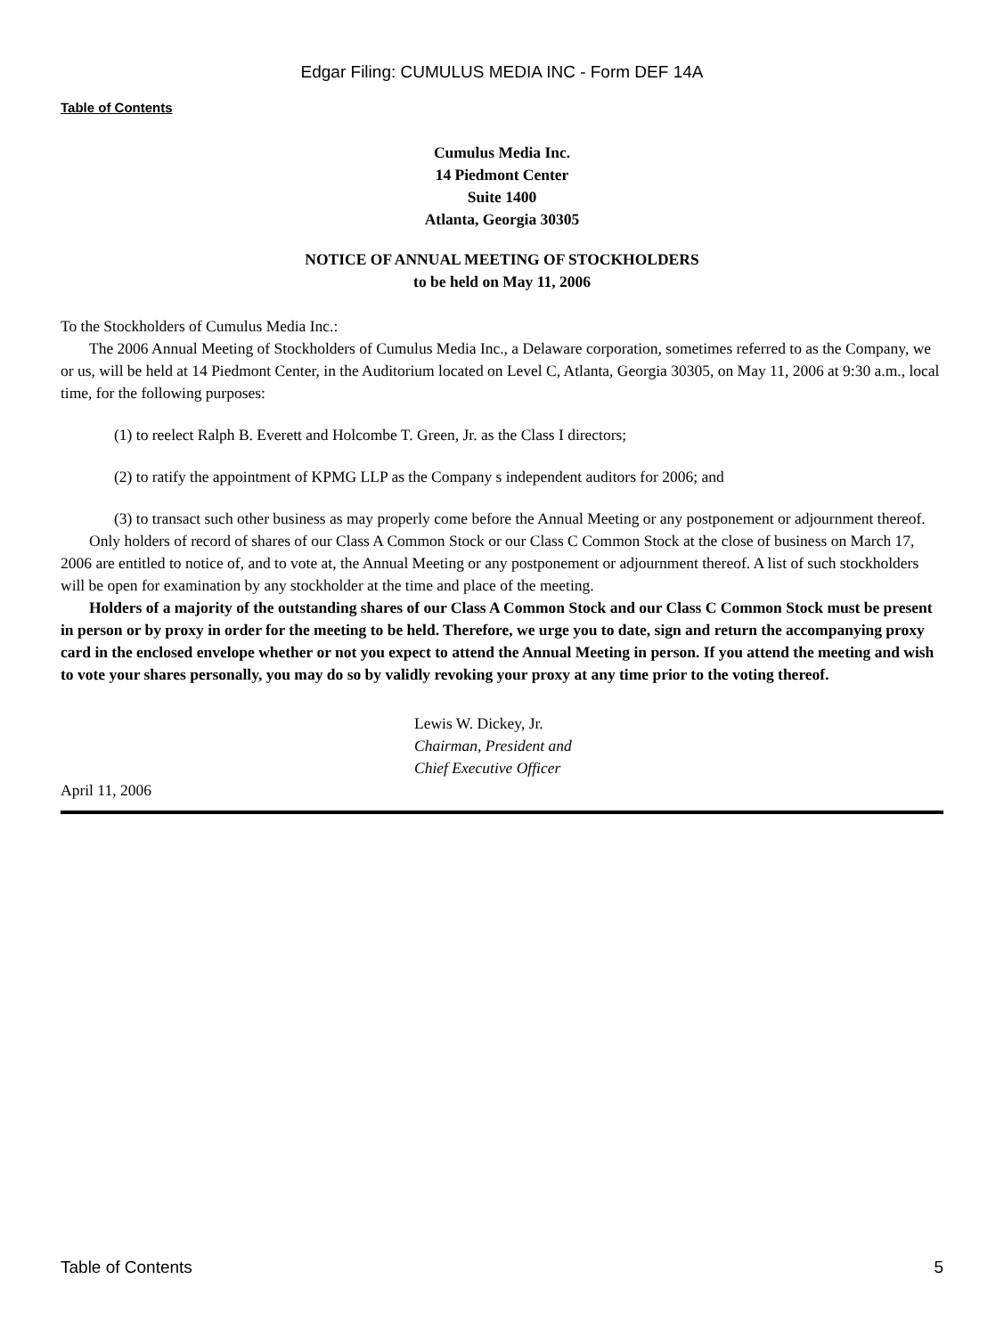Edgar Filing: CUMULUS MEDIA INC - Form DEF 14A
Table of Contents
Cumulus Media Inc.
14 Piedmont Center
Suite 1400
Atlanta, Georgia 30305
NOTICE OF ANNUAL MEETING OF STOCKHOLDERS
to be held on May 11, 2006
To the Stockholders of Cumulus Media Inc.:
The 2006 Annual Meeting of Stockholders of Cumulus Media Inc., a Delaware corporation, sometimes referred to as the Company, we or us, will be held at 14 Piedmont Center, in the Auditorium located on Level C, Atlanta, Georgia 30305, on May 11, 2006 at 9:30 a.m., local time, for the following purposes:
(1) to reelect Ralph B. Everett and Holcombe T. Green, Jr. as the Class I directors;
(2) to ratify the appointment of KPMG LLP as the Company s independent auditors for 2006; and
(3) to transact such other business as may properly come before the Annual Meeting or any postponement or adjournment thereof.
Only holders of record of shares of our Class A Common Stock or our Class C Common Stock at the close of business on March 17, 2006 are entitled to notice of, and to vote at, the Annual Meeting or any postponement or adjournment thereof. A list of such stockholders will be open for examination by any stockholder at the time and place of the meeting.
Holders of a majority of the outstanding shares of our Class A Common Stock and our Class C Common Stock must be present in person or by proxy in order for the meeting to be held. Therefore, we urge you to date, sign and return the accompanying proxy card in the enclosed envelope whether or not you expect to attend the Annual Meeting in person. If you attend the meeting and wish to vote your shares personally, you may do so by validly revoking your proxy at any time prior to the voting thereof.
Lewis W. Dickey, Jr.
Chairman, President and
Chief Executive Officer
April 11, 2006
Table of Contents 5